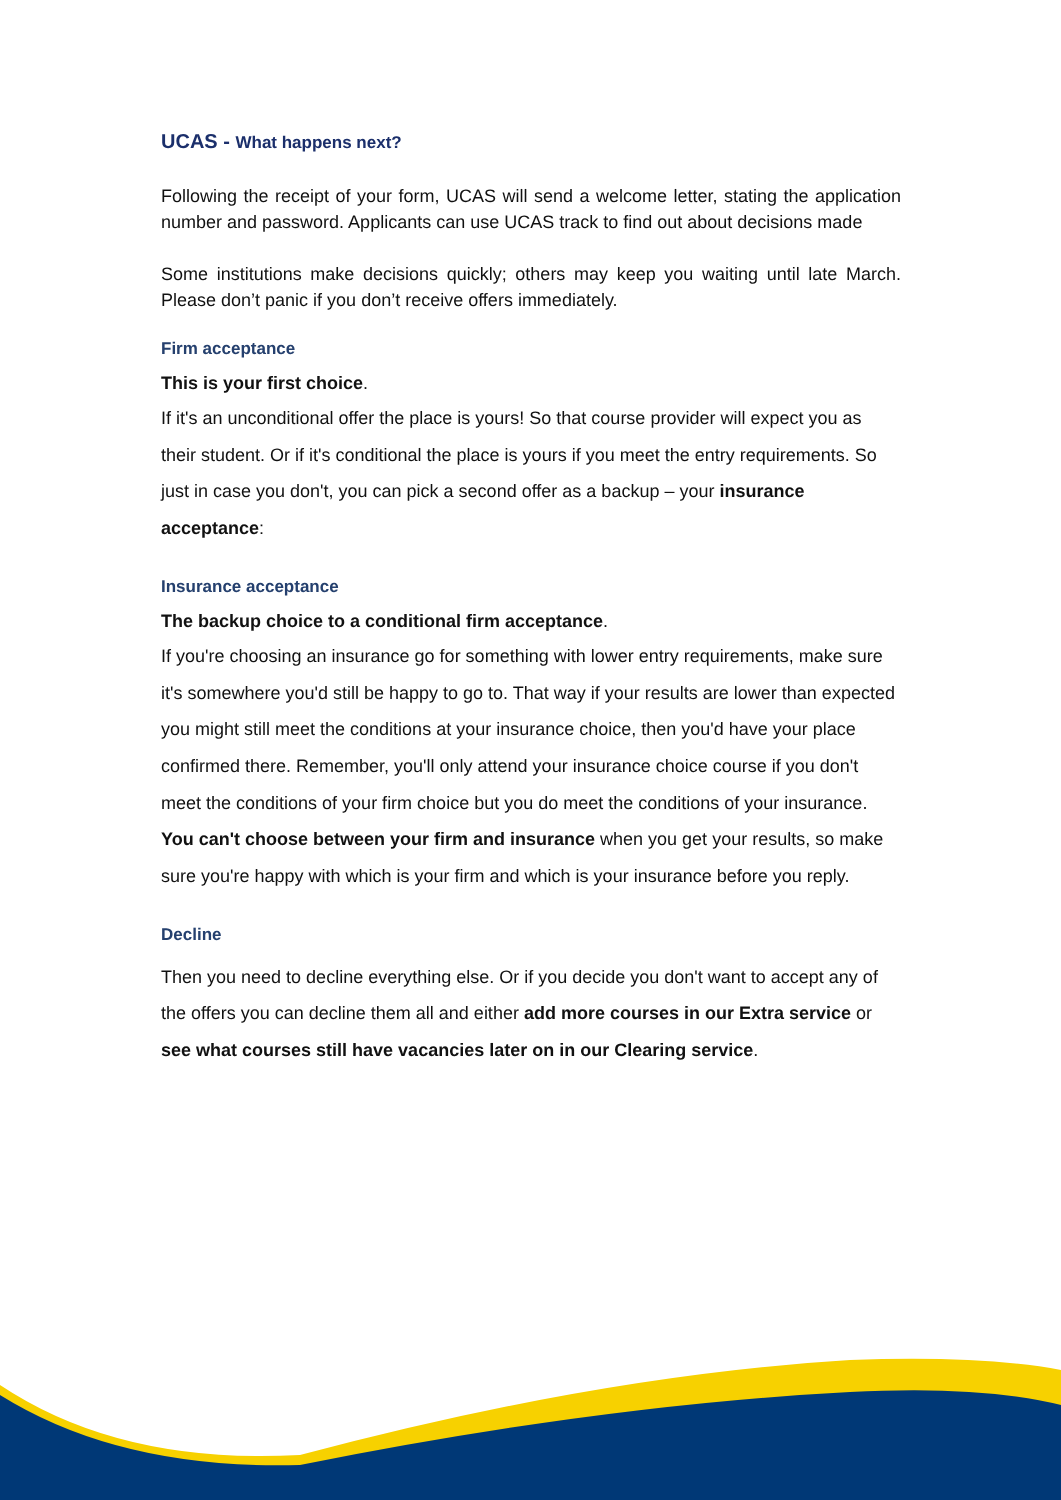UCAS - What happens next?
Following the receipt of your form, UCAS will send a welcome letter, stating the application number and password. Applicants can use UCAS track to find out about decisions made
Some institutions make decisions quickly; others may keep you waiting until late March. Please don’t panic if you don’t receive offers immediately.
Firm acceptance
This is your first choice.
If it's an unconditional offer the place is yours! So that course provider will expect you as their student. Or if it's conditional the place is yours if you meet the entry requirements. So just in case you don't, you can pick a second offer as a backup – your insurance acceptance:
Insurance acceptance
The backup choice to a conditional firm acceptance.
If you're choosing an insurance go for something with lower entry requirements, make sure it's somewhere you'd still be happy to go to. That way if your results are lower than expected you might still meet the conditions at your insurance choice, then you'd have your place confirmed there. Remember, you'll only attend your insurance choice course if you don't meet the conditions of your firm choice but you do meet the conditions of your insurance. You can't choose between your firm and insurance when you get your results, so make sure you're happy with which is your firm and which is your insurance before you reply.
Decline
Then you need to decline everything else. Or if you decide you don't want to accept any of the offers you can decline them all and either add more courses in our Extra service or see what courses still have vacancies later on in our Clearing service.